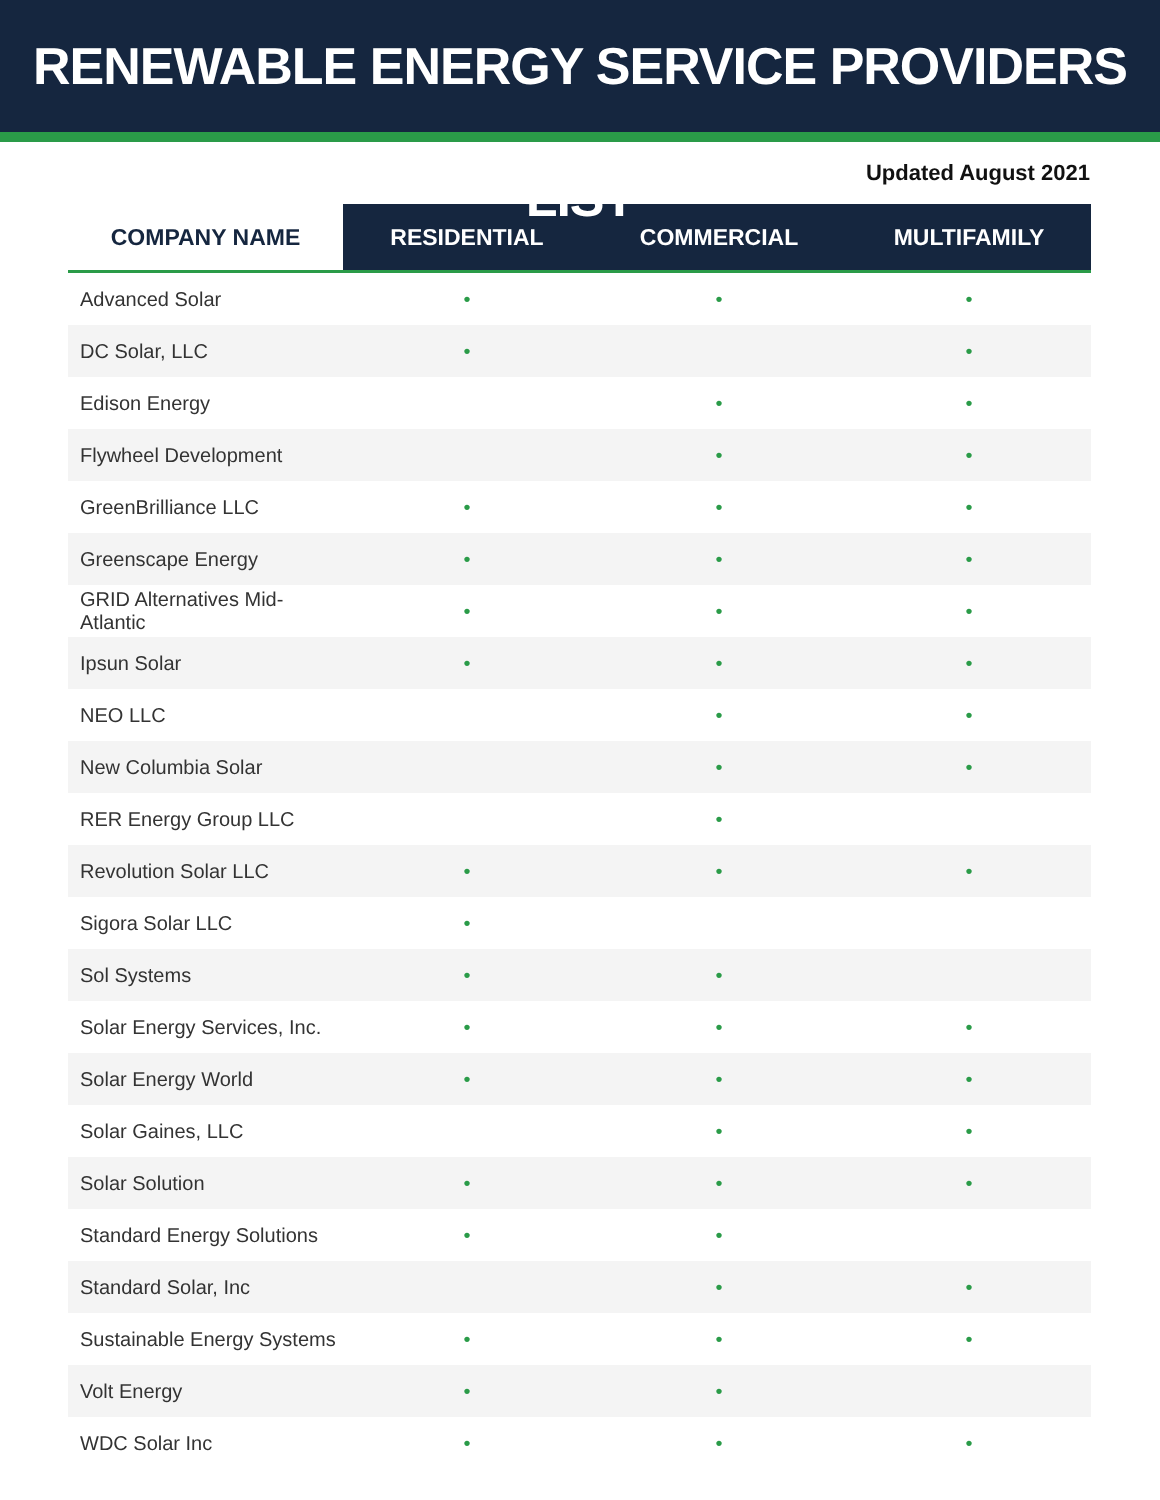RENEWABLE ENERGY SERVICE PROVIDERS LIST
Updated August 2021
| COMPANY NAME | RESIDENTIAL | COMMERCIAL | MULTIFAMILY |
| --- | --- | --- | --- |
| Advanced Solar | • | • | • |
| DC Solar, LLC | • | | • |
| Edison Energy | | • | • |
| Flywheel Development | | • | • |
| GreenBrilliance LLC | • | • | • |
| Greenscape Energy | • | • | • |
| GRID Alternatives Mid-Atlantic | • | • | • |
| Ipsun Solar | • | • | • |
| NEO LLC | | • | • |
| New Columbia Solar | | • | • |
| RER Energy Group LLC | | • | |
| Revolution Solar LLC | • | • | • |
| Sigora Solar LLC | • | | |
| Sol Systems | • | • | |
| Solar Energy Services, Inc. | • | • | • |
| Solar Energy World | • | • | • |
| Solar Gaines, LLC | | • | • |
| Solar Solution | • | • | • |
| Standard Energy Solutions | • | • | |
| Standard Solar, Inc | | • | • |
| Sustainable Energy Systems | • | • | • |
| Volt Energy | • | • | |
| WDC Solar Inc | • | • | • |